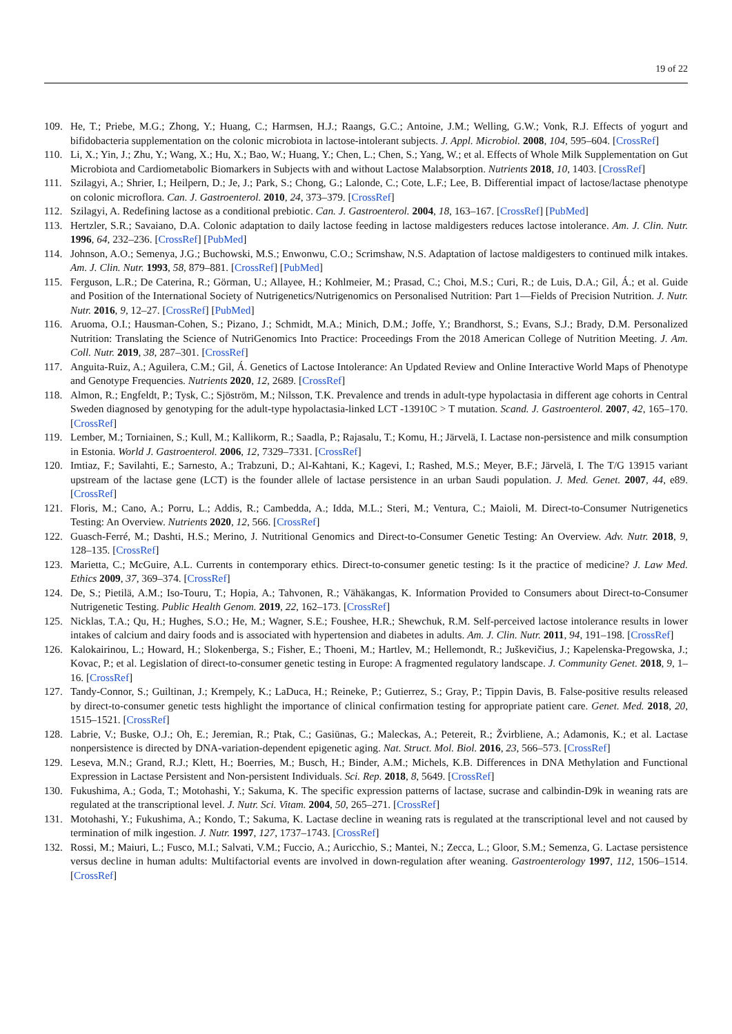19 of 22
109. He, T.; Priebe, M.G.; Zhong, Y.; Huang, C.; Harmsen, H.J.; Raangs, G.C.; Antoine, J.M.; Welling, G.W.; Vonk, R.J. Effects of yogurt and bifidobacteria supplementation on the colonic microbiota in lactose-intolerant subjects. J. Appl. Microbiol. 2008, 104, 595–604. [CrossRef]
110. Li, X.; Yin, J.; Zhu, Y.; Wang, X.; Hu, X.; Bao, W.; Huang, Y.; Chen, L.; Chen, S.; Yang, W.; et al. Effects of Whole Milk Supplementation on Gut Microbiota and Cardiometabolic Biomarkers in Subjects with and without Lactose Malabsorption. Nutrients 2018, 10, 1403. [CrossRef]
111. Szilagyi, A.; Shrier, I.; Heilpern, D.; Je, J.; Park, S.; Chong, G.; Lalonde, C.; Cote, L.F.; Lee, B. Differential impact of lactose/lactase phenotype on colonic microflora. Can. J. Gastroenterol. 2010, 24, 373–379. [CrossRef]
112. Szilagyi, A. Redefining lactose as a conditional prebiotic. Can. J. Gastroenterol. 2004, 18, 163–167. [CrossRef] [PubMed]
113. Hertzler, S.R.; Savaiano, D.A. Colonic adaptation to daily lactose feeding in lactose maldigesters reduces lactose intolerance. Am. J. Clin. Nutr. 1996, 64, 232–236. [CrossRef] [PubMed]
114. Johnson, A.O.; Semenya, J.G.; Buchowski, M.S.; Enwonwu, C.O.; Scrimshaw, N.S. Adaptation of lactose maldigesters to continued milk intakes. Am. J. Clin. Nutr. 1993, 58, 879–881. [CrossRef] [PubMed]
115. Ferguson, L.R.; De Caterina, R.; Görman, U.; Allayee, H.; Kohlmeier, M.; Prasad, C.; Choi, M.S.; Curi, R.; de Luis, D.A.; Gil, Á.; et al. Guide and Position of the International Society of Nutrigenetics/Nutrigenomics on Personalised Nutrition: Part 1—Fields of Precision Nutrition. J. Nutr. Nutr. 2016, 9, 12–27. [CrossRef] [PubMed]
116. Aruoma, O.I.; Hausman-Cohen, S.; Pizano, J.; Schmidt, M.A.; Minich, D.M.; Joffe, Y.; Brandhorst, S.; Evans, S.J.; Brady, D.M. Personalized Nutrition: Translating the Science of NutriGenomics Into Practice: Proceedings From the 2018 American College of Nutrition Meeting. J. Am. Coll. Nutr. 2019, 38, 287–301. [CrossRef]
117. Anguita-Ruiz, A.; Aguilera, C.M.; Gil, Á. Genetics of Lactose Intolerance: An Updated Review and Online Interactive World Maps of Phenotype and Genotype Frequencies. Nutrients 2020, 12, 2689. [CrossRef]
118. Almon, R.; Engfeldt, P.; Tysk, C.; Sjöström, M.; Nilsson, T.K. Prevalence and trends in adult-type hypolactasia in different age cohorts in Central Sweden diagnosed by genotyping for the adult-type hypolactasia-linked LCT -13910C > T mutation. Scand. J. Gastroenterol. 2007, 42, 165–170. [CrossRef]
119. Lember, M.; Torniainen, S.; Kull, M.; Kallikorm, R.; Saadla, P.; Rajasalu, T.; Komu, H.; Järvelä, I. Lactase non-persistence and milk consumption in Estonia. World J. Gastroenterol. 2006, 12, 7329–7331. [CrossRef]
120. Imtiaz, F.; Savilahti, E.; Sarnesto, A.; Trabzuni, D.; Al-Kahtani, K.; Kagevi, I.; Rashed, M.S.; Meyer, B.F.; Järvelä, I. The T/G 13915 variant upstream of the lactase gene (LCT) is the founder allele of lactase persistence in an urban Saudi population. J. Med. Genet. 2007, 44, e89. [CrossRef]
121. Floris, M.; Cano, A.; Porru, L.; Addis, R.; Cambedda, A.; Idda, M.L.; Steri, M.; Ventura, C.; Maioli, M. Direct-to-Consumer Nutrigenetics Testing: An Overview. Nutrients 2020, 12, 566. [CrossRef]
122. Guasch-Ferré, M.; Dashti, H.S.; Merino, J. Nutritional Genomics and Direct-to-Consumer Genetic Testing: An Overview. Adv. Nutr. 2018, 9, 128–135. [CrossRef]
123. Marietta, C.; McGuire, A.L. Currents in contemporary ethics. Direct-to-consumer genetic testing: Is it the practice of medicine? J. Law Med. Ethics 2009, 37, 369–374. [CrossRef]
124. De, S.; Pietilä, A.M.; Iso-Touru, T.; Hopia, A.; Tahvonen, R.; Vähäkangas, K. Information Provided to Consumers about Direct-to-Consumer Nutrigenetic Testing. Public Health Genom. 2019, 22, 162–173. [CrossRef]
125. Nicklas, T.A.; Qu, H.; Hughes, S.O.; He, M.; Wagner, S.E.; Foushee, H.R.; Shewchuk, R.M. Self-perceived lactose intolerance results in lower intakes of calcium and dairy foods and is associated with hypertension and diabetes in adults. Am. J. Clin. Nutr. 2011, 94, 191–198. [CrossRef]
126. Kalokairinou, L.; Howard, H.; Slokenberga, S.; Fisher, E.; Thoeni, M.; Hartlev, M.; Hellemondt, R.; Juškevičius, J.; Kapelenska-Pregowska, J.; Kovac, P.; et al. Legislation of direct-to-consumer genetic testing in Europe: A fragmented regulatory landscape. J. Community Genet. 2018, 9, 1–16. [CrossRef]
127. Tandy-Connor, S.; Guiltinan, J.; Krempely, K.; LaDuca, H.; Reineke, P.; Gutierrez, S.; Gray, P.; Tippin Davis, B. False-positive results released by direct-to-consumer genetic tests highlight the importance of clinical confirmation testing for appropriate patient care. Genet. Med. 2018, 20, 1515–1521. [CrossRef]
128. Labrie, V.; Buske, O.J.; Oh, E.; Jeremian, R.; Ptak, C.; Gasiūnas, G.; Maleckas, A.; Petereit, R.; Žvirbliene, A.; Adamonis, K.; et al. Lactase nonpersistence is directed by DNA-variation-dependent epigenetic aging. Nat. Struct. Mol. Biol. 2016, 23, 566–573. [CrossRef]
129. Leseva, M.N.; Grand, R.J.; Klett, H.; Boerries, M.; Busch, H.; Binder, A.M.; Michels, K.B. Differences in DNA Methylation and Functional Expression in Lactase Persistent and Non-persistent Individuals. Sci. Rep. 2018, 8, 5649. [CrossRef]
130. Fukushima, A.; Goda, T.; Motohashi, Y.; Sakuma, K. The specific expression patterns of lactase, sucrase and calbindin-D9k in weaning rats are regulated at the transcriptional level. J. Nutr. Sci. Vitam. 2004, 50, 265–271. [CrossRef]
131. Motohashi, Y.; Fukushima, A.; Kondo, T.; Sakuma, K. Lactase decline in weaning rats is regulated at the transcriptional level and not caused by termination of milk ingestion. J. Nutr. 1997, 127, 1737–1743. [CrossRef]
132. Rossi, M.; Maiuri, L.; Fusco, M.I.; Salvati, V.M.; Fuccio, A.; Auricchio, S.; Mantei, N.; Zecca, L.; Gloor, S.M.; Semenza, G. Lactase persistence versus decline in human adults: Multifactorial events are involved in down-regulation after weaning. Gastroenterology 1997, 112, 1506–1514. [CrossRef]